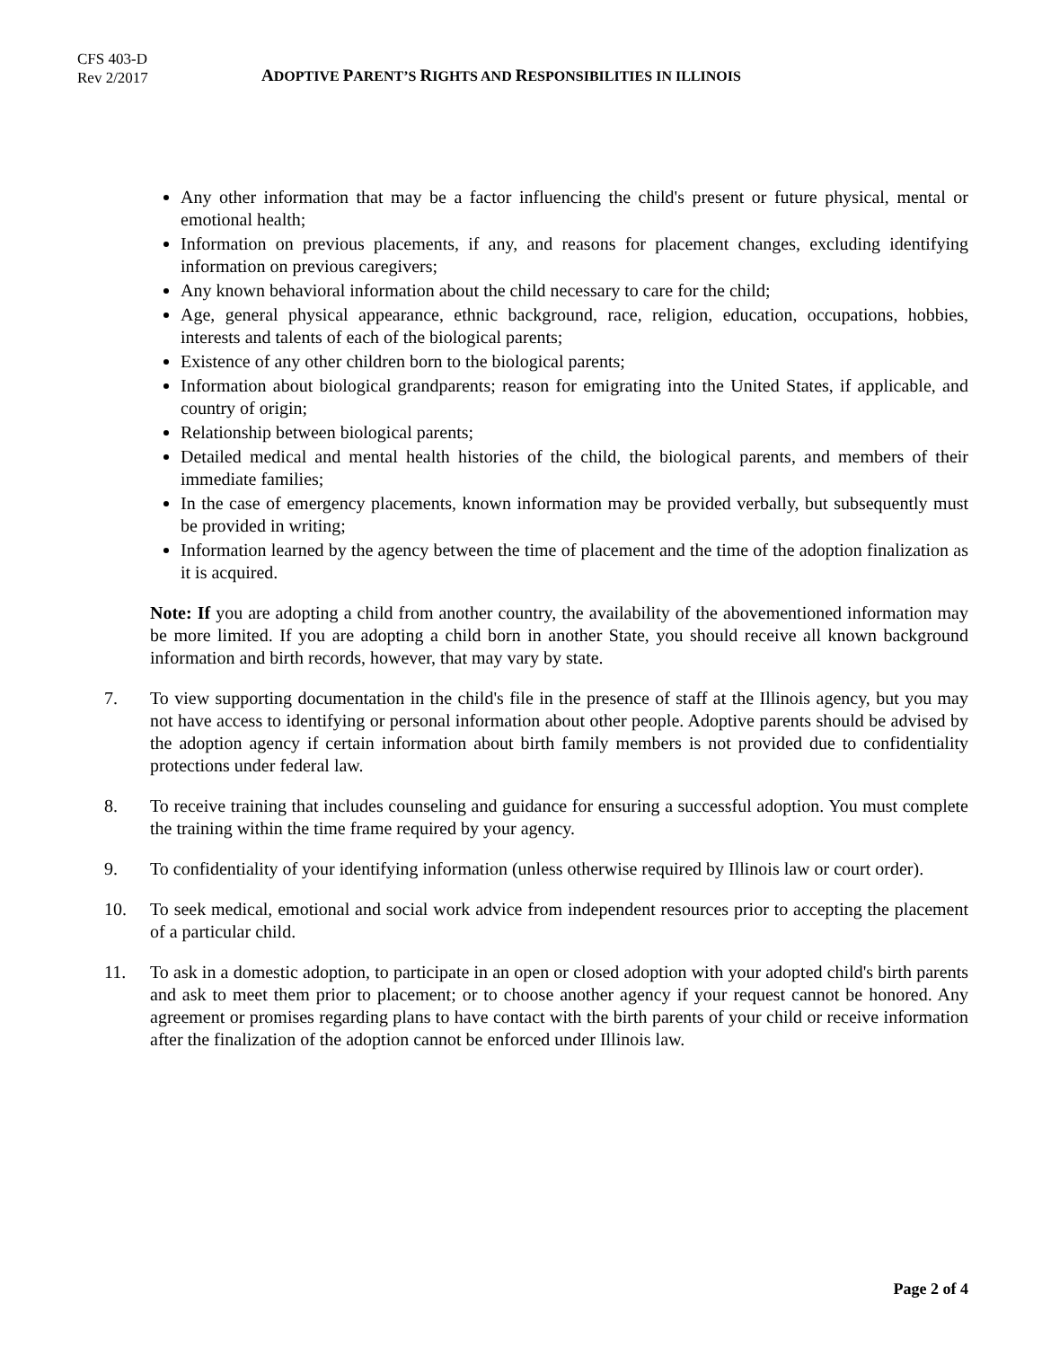CFS 403-D
Rev 2/2017
ADOPTIVE PARENT’S RIGHTS AND RESPONSIBILITIES IN ILLINOIS
Any other information that may be a factor influencing the child's present or future physical, mental or emotional health;
Information on previous placements, if any, and reasons for placement changes, excluding identifying information on previous caregivers;
Any known behavioral information about the child necessary to care for the child;
Age, general physical appearance, ethnic background, race, religion, education, occupations, hobbies, interests and talents of each of the biological parents;
Existence of any other children born to the biological parents;
Information about biological grandparents; reason for emigrating into the United States, if applicable, and country of origin;
Relationship between biological parents;
Detailed medical and mental health histories of the child, the biological parents, and members of their immediate families;
In the case of emergency placements, known information may be provided verbally, but subsequently must be provided in writing;
Information learned by the agency between the time of placement and the time of the adoption finalization as it is acquired.
Note: If you are adopting a child from another country, the availability of the abovementioned information may be more limited. If you are adopting a child born in another State, you should receive all known background information and birth records, however, that may vary by state.
7. To view supporting documentation in the child's file in the presence of staff at the Illinois agency, but you may not have access to identifying or personal information about other people. Adoptive parents should be advised by the adoption agency if certain information about birth family members is not provided due to confidentiality protections under federal law.
8. To receive training that includes counseling and guidance for ensuring a successful adoption. You must complete the training within the time frame required by your agency.
9. To confidentiality of your identifying information (unless otherwise required by Illinois law or court order).
10. To seek medical, emotional and social work advice from independent resources prior to accepting the placement of a particular child.
11. To ask in a domestic adoption, to participate in an open or closed adoption with your adopted child's birth parents and ask to meet them prior to placement; or to choose another agency if your request cannot be honored. Any agreement or promises regarding plans to have contact with the birth parents of your child or receive information after the finalization of the adoption cannot be enforced under Illinois law.
Page 2 of 4